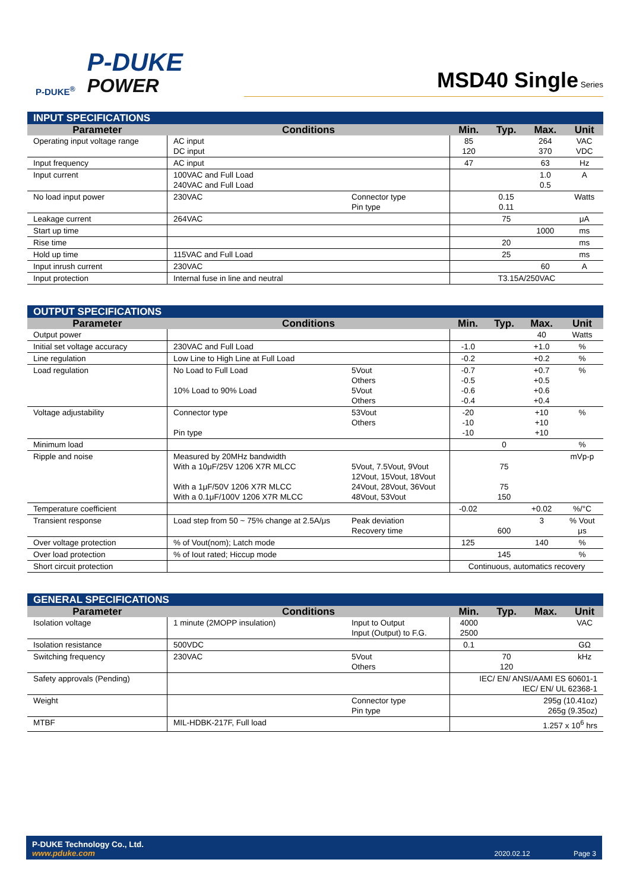P-DUKE<sup>®</sup>
P-DUKE
POWER
MSD40 Single Series
| INPUT SPECIFICATIONS | | | | | | |
| --- | --- | --- | --- | --- | --- | --- |
| Parameter | Conditions | | Min. | Typ. | Max. | Unit |
| Operating input voltage range | AC input DC input | | 85 120 | | 264 370 | VAC VDC |
| Input frequency | AC input | | 47 | | 63 | Hz |
| Input current | 100VAC and Full Load 240VAC and Full Load | | | | 1.0 0.5 | A |
| No load input power | 230VAC | Connector type Pin type | | 0.15 0.11 | | Watts |
| Leakage current | 264VAC | | | 75 | | μA |
| Start up time | | | | | 1000 | ms |
| Rise time | | | | 20 | | ms |
| Hold up time | 115VAC and Full Load | | | 25 | | ms |
| Input inrush current | 230VAC | | | | 60 | A |
| Input protection | Internal fuse in line and neutral | | T3.15A/250VAC | | | |
| OUTPUT SPECIFICATIONS | | | | | | |
| --- | --- | --- | --- | --- | --- | --- |
| Parameter | Conditions | | Min. | Typ. | Max. | Unit |
| Output power | | | | | 40 | Watts |
| Initial set voltage accuracy | 230VAC and Full Load | | -1.0 | | +1.0 | % |
| Line regulation | Low Line to High Line at Full Load | | -0.2 | | +0.2 | % |
| Load regulation | No Load to Full Load 10% Load to 90% Load | 5Vout Others 5Vout Others | -0.7 -0.5 -0.6 -0.4 | | +0.7 +0.5 +0.6 +0.4 | % |
| Voltage adjustability | Connector type Pin type | 53Vout Others | -20 -10 -10 | | +10 +10 +10 | % |
| Minimum load | | | | 0 | | % |
| Ripple and noise | Measured by 20MHz bandwidth With a 10μF/25V 1206 X7R MLCC With a 1μF/50V 1206 X7R MLCC With a 0.1μF/100V 1206 X7R MLCC | 5Vout, 7.5Vout, 9Vout 12Vout, 15Vout, 18Vout 24Vout, 28Vout, 36Vout 48Vout, 53Vout | | 75 75 150 | | mVp-p |
| Temperature coefficient | | | -0.02 | | +0.02 | %/°C |
| Transient response | Load step from 50 ~ 75% change at 2.5A/μs | Peak deviation Recovery time | | 600 | 3 | % Vout μs |
| Over voltage protection | % of Vout(nom); Latch mode | | 125 | | 140 | % |
| Over load protection | % of Iout rated; Hiccup mode | | | 145 | | % |
| Short circuit protection | | | Continuous, automatics recovery | | | |
| GENERAL SPECIFICATIONS | | | | | | |
| --- | --- | --- | --- | --- | --- | --- |
| Parameter | Conditions | | Min. | Typ. | Max. | Unit |
| Isolation voltage | 1 minute (2MOPP insulation) | Input to Output Input (Output) to F.G. | 4000 2500 | | | VAC |
| Isolation resistance | 500VDC | | 0.1 | | | GΩ |
| Switching frequency | 230VAC | 5Vout Others | | 70 120 | | kHz |
| Safety approvals (Pending) | | | IEC/ EN/ ANSI/AAMI ES 60601-1 IEC/ EN/ UL 62368-1 | | | |
| Weight | | Connector type Pin type | 295g (10.41oz) 265g (9.35oz) | | | |
| MTBF | MIL-HDBK-217F, Full load | | 1.257 x 10<sup>6</sup> hrs | | | |
P-DUKE Technology Co., Ltd.
www.pduke.com
2020.02.12 Page 3